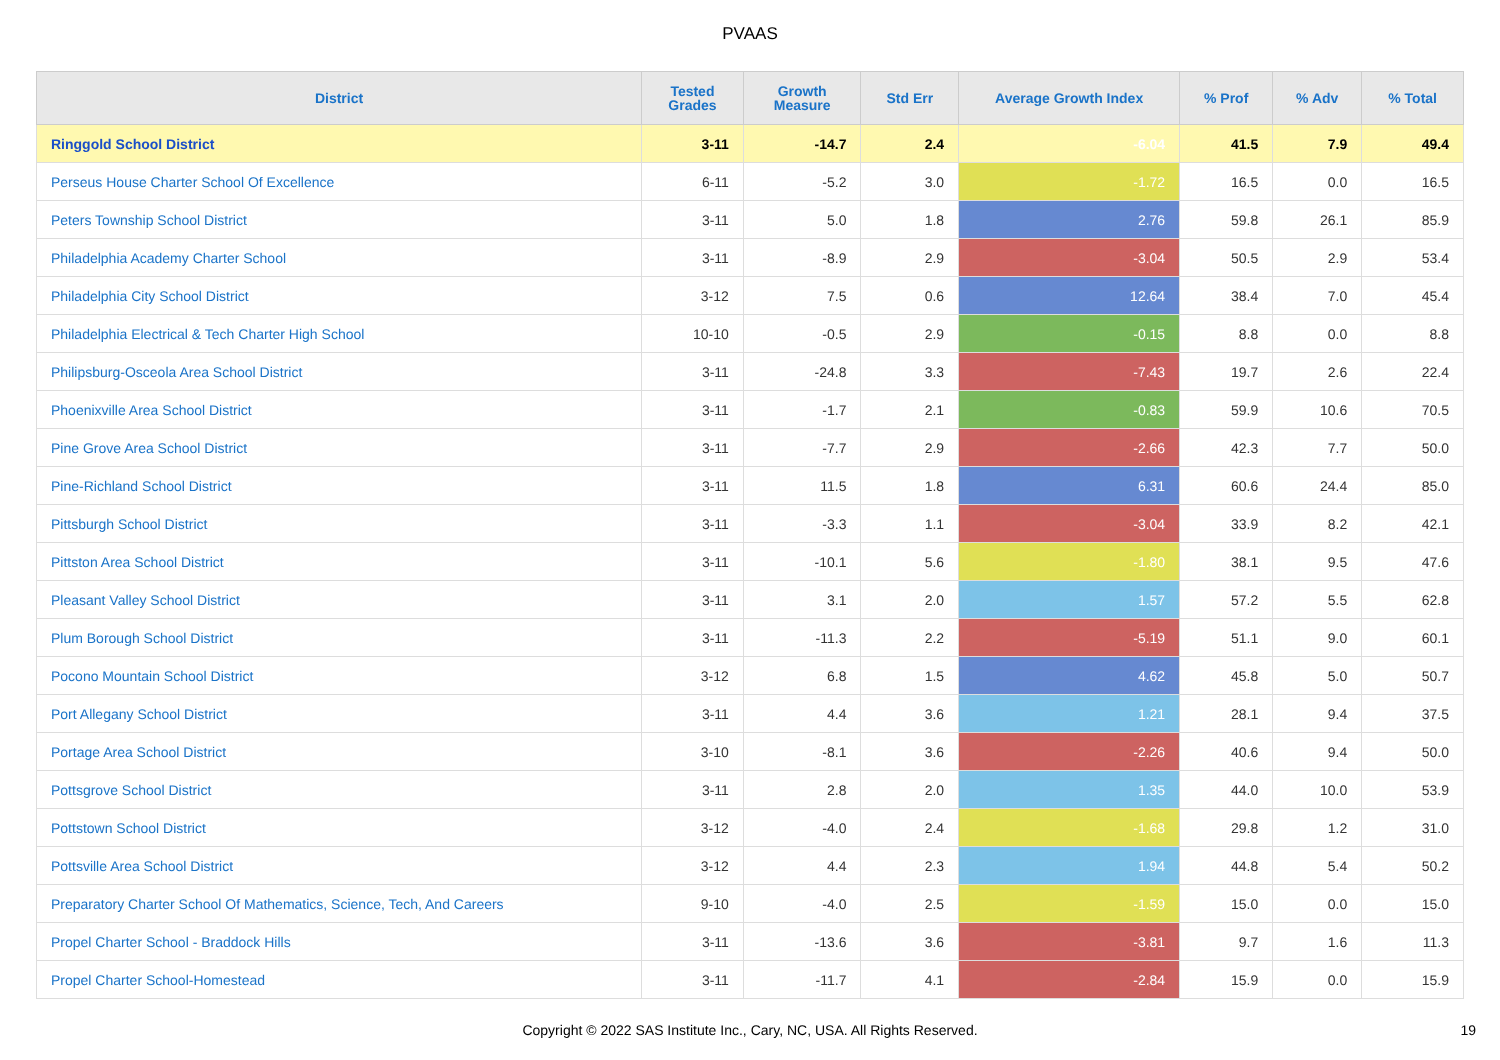PVAAS
| District | Tested Grades | Growth Measure | Std Err | Average Growth Index | % Prof | % Adv | % Total |
| --- | --- | --- | --- | --- | --- | --- | --- |
| Ringgold School District | 3-11 | -14.7 | 2.4 | -6.04 | 41.5 | 7.9 | 49.4 |
| Perseus House Charter School Of Excellence | 6-11 | -5.2 | 3.0 | -1.72 | 16.5 | 0.0 | 16.5 |
| Peters Township School District | 3-11 | 5.0 | 1.8 | 2.76 | 59.8 | 26.1 | 85.9 |
| Philadelphia Academy Charter School | 3-11 | -8.9 | 2.9 | -3.04 | 50.5 | 2.9 | 53.4 |
| Philadelphia City School District | 3-12 | 7.5 | 0.6 | 12.64 | 38.4 | 7.0 | 45.4 |
| Philadelphia Electrical & Tech Charter High School | 10-10 | -0.5 | 2.9 | -0.15 | 8.8 | 0.0 | 8.8 |
| Philipsburg-Osceola Area School District | 3-11 | -24.8 | 3.3 | -7.43 | 19.7 | 2.6 | 22.4 |
| Phoenixville Area School District | 3-11 | -1.7 | 2.1 | -0.83 | 59.9 | 10.6 | 70.5 |
| Pine Grove Area School District | 3-11 | -7.7 | 2.9 | -2.66 | 42.3 | 7.7 | 50.0 |
| Pine-Richland School District | 3-11 | 11.5 | 1.8 | 6.31 | 60.6 | 24.4 | 85.0 |
| Pittsburgh School District | 3-11 | -3.3 | 1.1 | -3.04 | 33.9 | 8.2 | 42.1 |
| Pittston Area School District | 3-11 | -10.1 | 5.6 | -1.80 | 38.1 | 9.5 | 47.6 |
| Pleasant Valley School District | 3-11 | 3.1 | 2.0 | 1.57 | 57.2 | 5.5 | 62.8 |
| Plum Borough School District | 3-11 | -11.3 | 2.2 | -5.19 | 51.1 | 9.0 | 60.1 |
| Pocono Mountain School District | 3-12 | 6.8 | 1.5 | 4.62 | 45.8 | 5.0 | 50.7 |
| Port Allegany School District | 3-11 | 4.4 | 3.6 | 1.21 | 28.1 | 9.4 | 37.5 |
| Portage Area School District | 3-10 | -8.1 | 3.6 | -2.26 | 40.6 | 9.4 | 50.0 |
| Pottsgrove School District | 3-11 | 2.8 | 2.0 | 1.35 | 44.0 | 10.0 | 53.9 |
| Pottstown School District | 3-12 | -4.0 | 2.4 | -1.68 | 29.8 | 1.2 | 31.0 |
| Pottsville Area School District | 3-12 | 4.4 | 2.3 | 1.94 | 44.8 | 5.4 | 50.2 |
| Preparatory Charter School Of Mathematics, Science, Tech, And Careers | 9-10 | -4.0 | 2.5 | -1.59 | 15.0 | 0.0 | 15.0 |
| Propel Charter School - Braddock Hills | 3-11 | -13.6 | 3.6 | -3.81 | 9.7 | 1.6 | 11.3 |
| Propel Charter School-Homestead | 3-11 | -11.7 | 4.1 | -2.84 | 15.9 | 0.0 | 15.9 |
Copyright © 2022 SAS Institute Inc., Cary, NC, USA. All Rights Reserved. 19